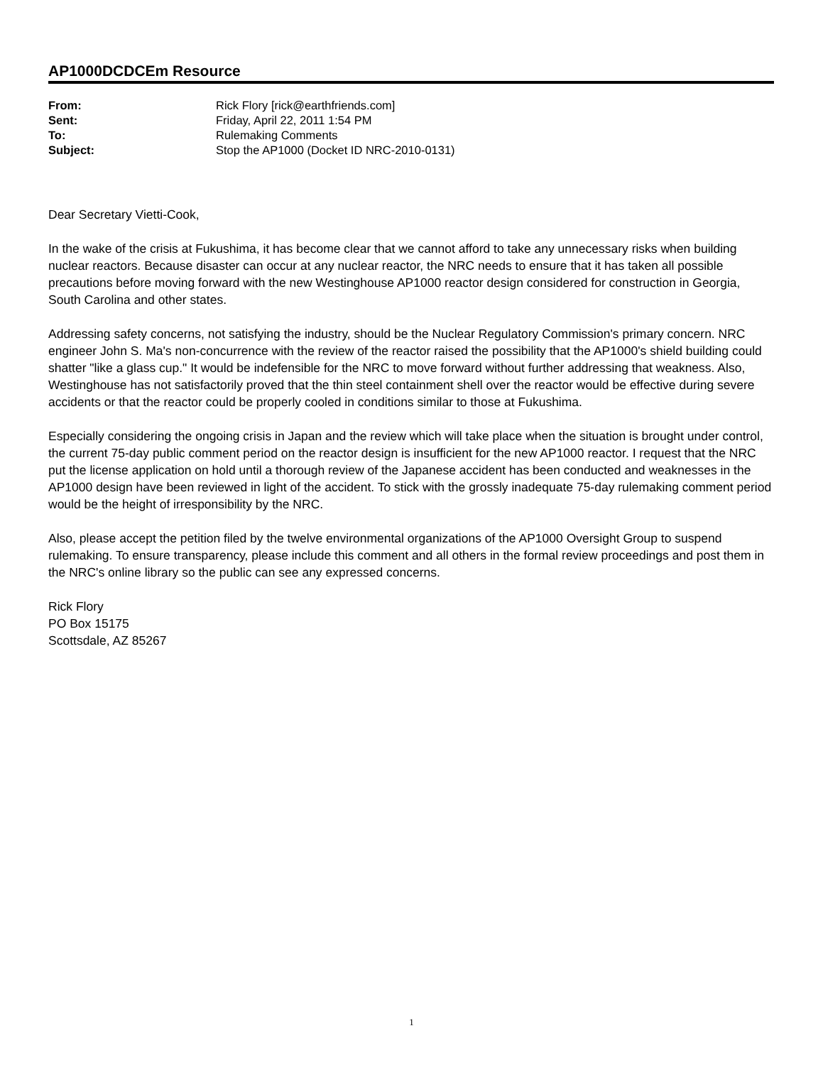AP1000DCDCEm Resource
| From: | Rick Flory [rick@earthfriends.com] |
| Sent: | Friday, April 22, 2011 1:54 PM |
| To: | Rulemaking Comments |
| Subject: | Stop the AP1000 (Docket ID NRC-2010-0131) |
Dear Secretary Vietti-Cook,
In the wake of the crisis at Fukushima, it has become clear that we cannot afford to take any unnecessary risks when building nuclear reactors. Because disaster can occur at any nuclear reactor, the NRC needs to ensure that it has taken all possible precautions before moving forward with the new Westinghouse AP1000 reactor design considered for construction in Georgia, South Carolina and other states.
Addressing safety concerns, not satisfying the industry, should be the Nuclear Regulatory Commission's primary concern. NRC engineer John S. Ma's non-concurrence with the review of the reactor raised the possibility that the AP1000's shield building could shatter "like a glass cup." It would be indefensible for the NRC to move forward without further addressing that weakness. Also, Westinghouse has not satisfactorily proved that the thin steel containment shell over the reactor would be effective during severe accidents or that the reactor could be properly cooled in conditions similar to those at Fukushima.
Especially considering the ongoing crisis in Japan and the review which will take place when the situation is brought under control, the current 75-day public comment period on the reactor design is insufficient for the new AP1000 reactor. I request that the NRC put the license application on hold until a thorough review of the Japanese accident has been conducted and weaknesses in the AP1000 design have been reviewed in light of the accident. To stick with the grossly inadequate 75-day rulemaking comment period would be the height of irresponsibility by the NRC.
Also, please accept the petition filed by the twelve environmental organizations of the AP1000 Oversight Group to suspend rulemaking. To ensure transparency, please include this comment and all others in the formal review proceedings and post them in the NRC's online library so the public can see any expressed concerns.
Rick Flory
PO Box 15175
Scottsdale, AZ 85267
1